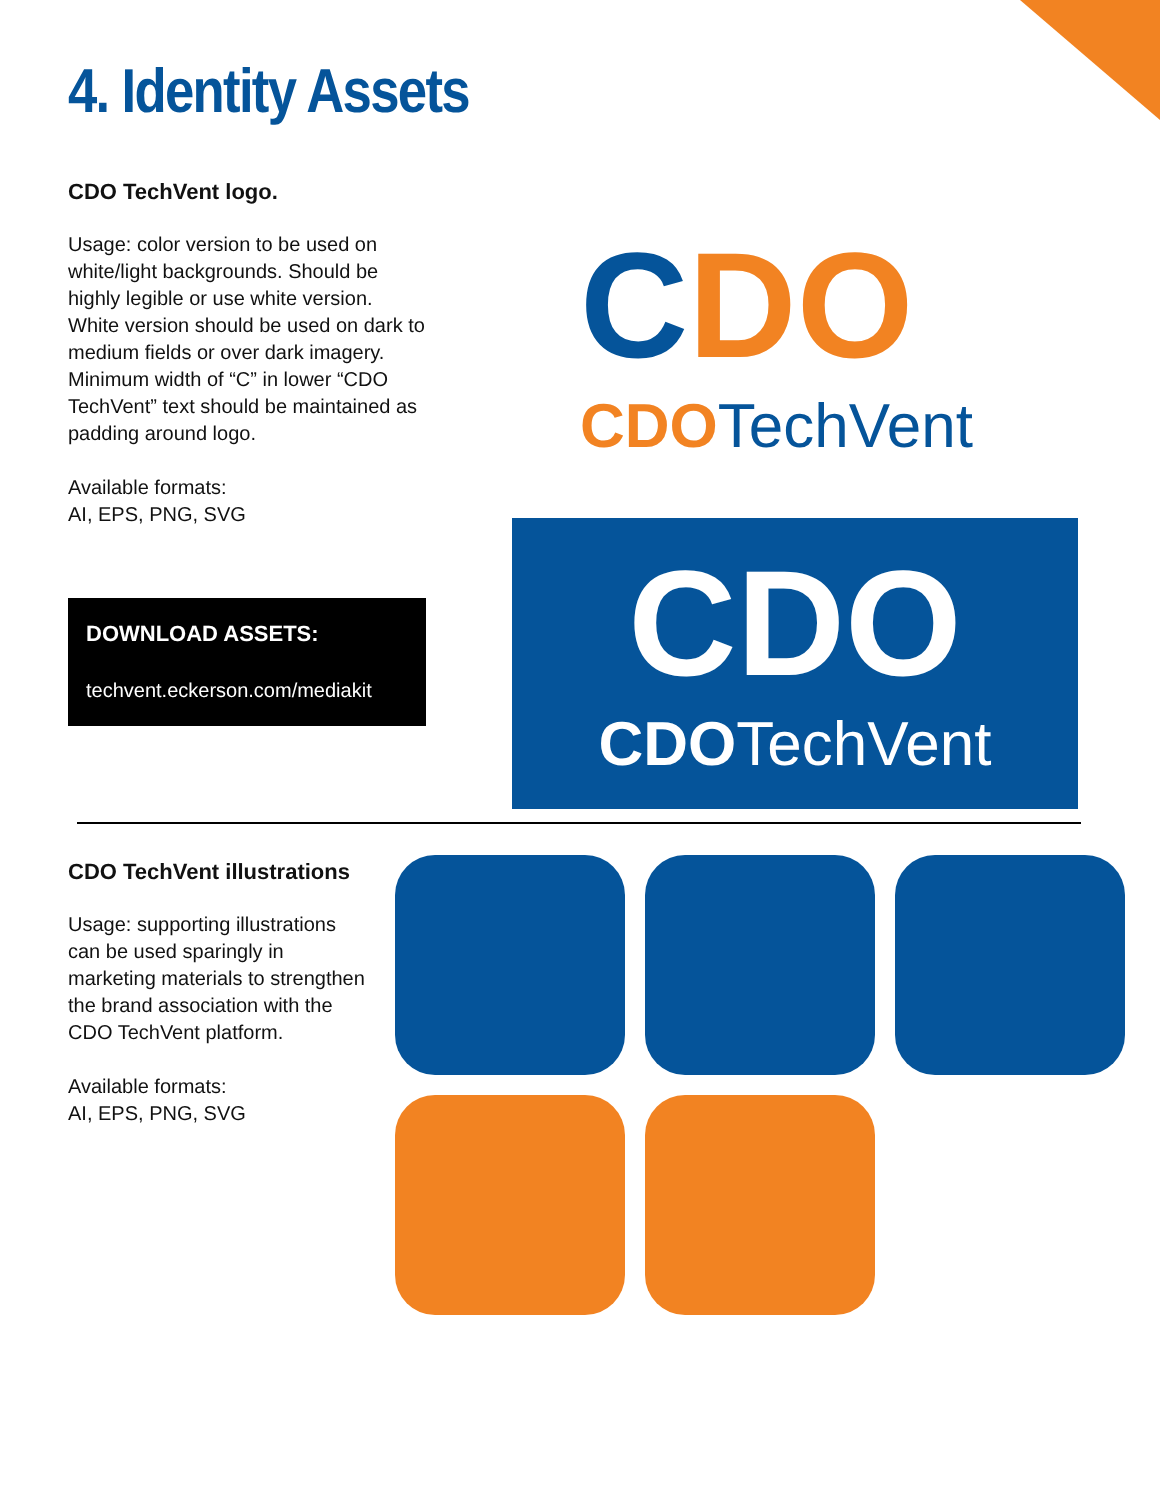4. Identity Assets
CDO TechVent logo.
Usage: color version to be used on white/light backgrounds. Should be highly legible or use white version. White version should be used on dark to medium fields or over dark imagery. Minimum width of “C” in lower “CDO TechVent” text should be maintained as padding around logo.
Available formats:
AI, EPS, PNG, SVG
DOWNLOAD ASSETS:
techvent.eckerson.com/mediakit
CDO
CDO TechVent
CDO
CDOTechVent
CDO TechVent illustrations
Usage: supporting illustrations can be used sparingly in marketing materials to strengthen the brand association with the CDO TechVent platform.
Available formats:
AI, EPS, PNG, SVG